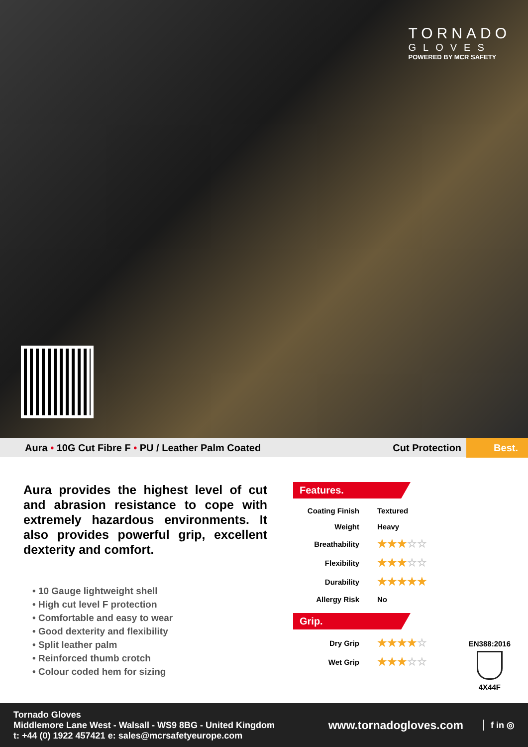TORNADO
GLOVES
POWERED BY MCR SAFETY
Aura • 10G Cut Fibre F • PU / Leather Palm Coated
Cut Protection Best.
Aura provides the highest level of cut and abrasion resistance to cope with extremely hazardous environments. It also provides powerful grip, excellent dexterity and comfort.
• 10 Gauge lightweight shell
• High cut level F protection
• Comfortable and easy to wear
• Good dexterity and flexibility
• Split leather palm
• Reinforced thumb crotch
• Colour coded hem for sizing
Features.
| Coating Finish | Textured |
| Weight | Heavy |
| Breathability | ★★★ ☆☆ |
| Flexibility | ★★★ ☆☆ |
| Durability | ★★★★★ |
| Allergy Risk | No |
Grip.
| Dry Grip | ★★★★ ☆ |
| Wet Grip | ★★★ ☆☆ |
EN388:2016
4X44F
Tornado Gloves
Middlemore Lane West - Walsall - WS9 8BG - United Kingdom
t: +44 (0) 1922 457421 e: sales@mcrsafetyeurope.com
www.tornadogloves.com
f in ◎